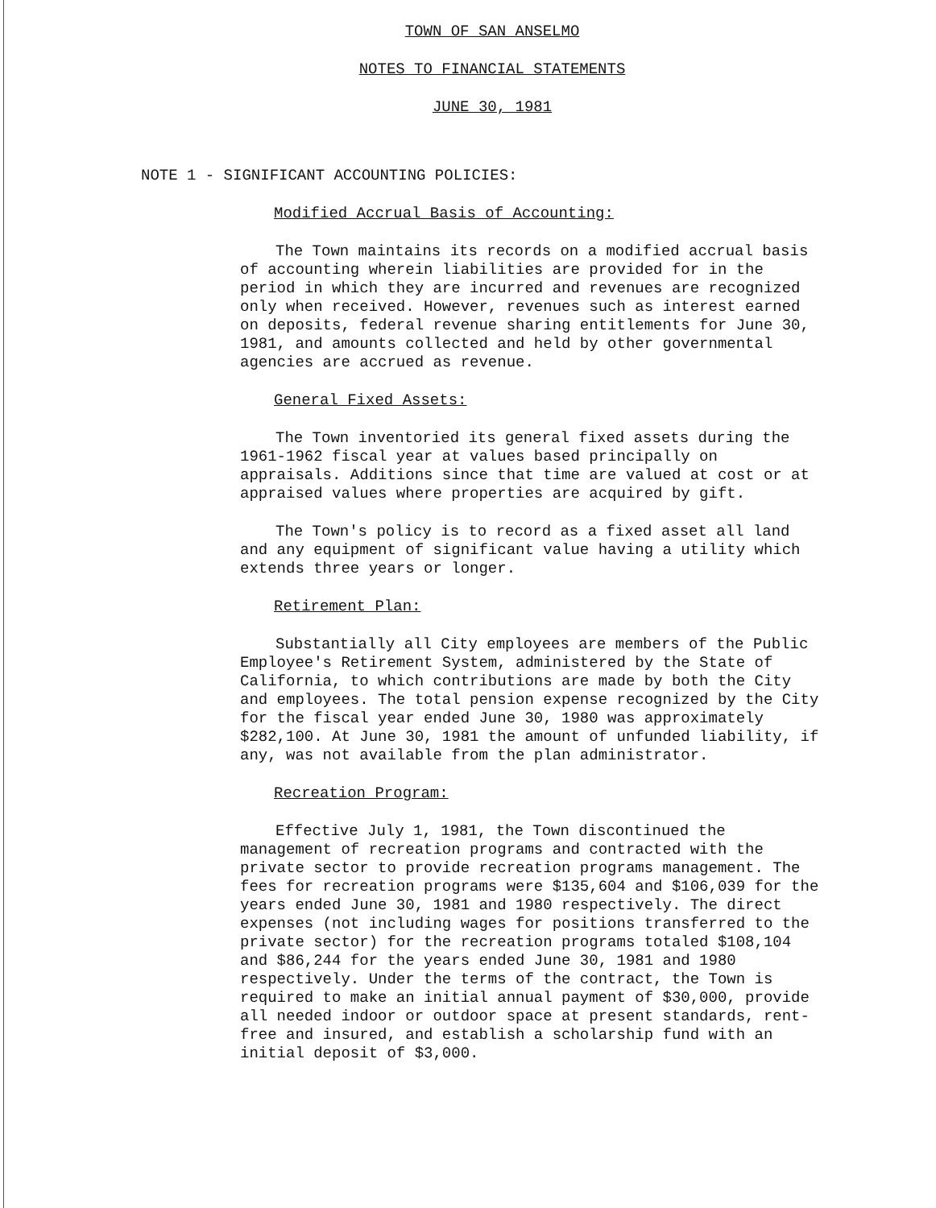TOWN OF SAN ANSELMO
NOTES TO FINANCIAL STATEMENTS
JUNE 30, 1981
NOTE 1 - SIGNIFICANT ACCOUNTING POLICIES:
Modified Accrual Basis of Accounting:
The Town maintains its records on a modified accrual basis of accounting wherein liabilities are provided for in the period in which they are incurred and revenues are recognized only when received. However, revenues such as interest earned on deposits, federal revenue sharing entitlements for June 30, 1981, and amounts collected and held by other governmental agencies are accrued as revenue.
General Fixed Assets:
The Town inventoried its general fixed assets during the 1961-1962 fiscal year at values based principally on appraisals. Additions since that time are valued at cost or at appraised values where properties are acquired by gift.
The Town's policy is to record as a fixed asset all land and any equipment of significant value having a utility which extends three years or longer.
Retirement Plan:
Substantially all City employees are members of the Public Employee's Retirement System, administered by the State of California, to which contributions are made by both the City and employees. The total pension expense recognized by the City for the fiscal year ended June 30, 1980 was approximately $282,100. At June 30, 1981 the amount of unfunded liability, if any, was not available from the plan administrator.
Recreation Program:
Effective July 1, 1981, the Town discontinued the management of recreation programs and contracted with the private sector to provide recreation programs management. The fees for recreation programs were $135,604 and $106,039 for the years ended June 30, 1981 and 1980 respectively. The direct expenses (not including wages for positions transferred to the private sector) for the recreation programs totaled $108,104 and $86,244 for the years ended June 30, 1981 and 1980 respectively. Under the terms of the contract, the Town is required to make an initial annual payment of $30,000, provide all needed indoor or outdoor space at present standards, rent-free and insured, and establish a scholarship fund with an initial deposit of $3,000.